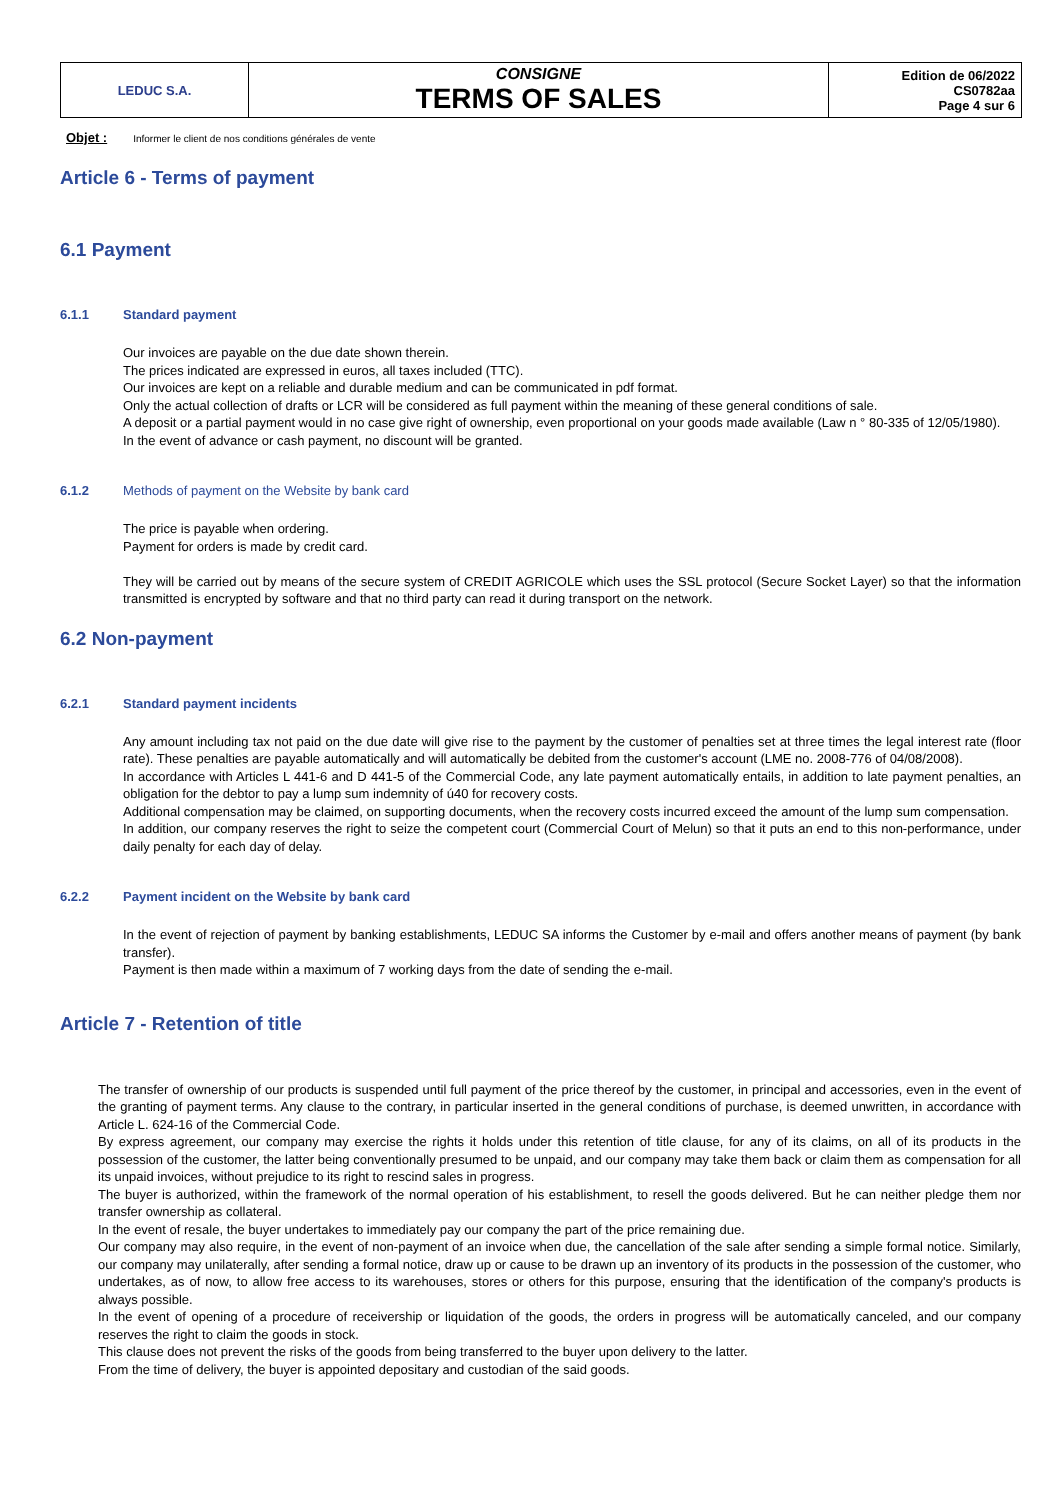| LEDUC S.A. | CONSIGNE TERMS OF SALES | Edition de 06/2022 CS0782aa Page 4 sur 6 |
Objet : Informer le client de nos conditions générales de vente
Article 6 - Terms of payment
6.1 Payment
6.1.1 Standard payment
Our invoices are payable on the due date shown therein.
The prices indicated are expressed in euros, all taxes included (TTC).
Our invoices are kept on a reliable and durable medium and can be communicated in pdf format.
Only the actual collection of drafts or LCR will be considered as full payment within the meaning of these general conditions of sale.
A deposit or a partial payment would in no case give right of ownership, even proportional on your goods made available (Law n ° 80-335 of 12/05/1980).
In the event of advance or cash payment, no discount will be granted.
6.1.2 Methods of payment on the Website by bank card
The price is payable when ordering.
Payment for orders is made by credit card.
They will be carried out by means of the secure system of CREDIT AGRICOLE which uses the SSL protocol (Secure Socket Layer) so that the information transmitted is encrypted by software and that no third party can read it during transport on the network.
6.2 Non-payment
6.2.1 Standard payment incidents
Any amount including tax not paid on the due date will give rise to the payment by the customer of penalties set at three times the legal interest rate (floor rate). These penalties are payable automatically and will automatically be debited from the customer's account (LME no. 2008-776 of 04/08/2008).
In accordance with Articles L 441-6 and D 441-5 of the Commercial Code, any late payment automatically entails, in addition to late payment penalties, an obligation for the debtor to pay a lump sum indemnity of ú40 for recovery costs.
Additional compensation may be claimed, on supporting documents, when the recovery costs incurred exceed the amount of the lump sum compensation.
In addition, our company reserves the right to seize the competent court (Commercial Court of Melun) so that it puts an end to this non-performance, under daily penalty for each day of delay.
6.2.2 Payment incident on the Website by bank card
In the event of rejection of payment by banking establishments, LEDUC SA informs the Customer by e-mail and offers another means of payment (by bank transfer).
Payment is then made within a maximum of 7 working days from the date of sending the e-mail.
Article 7 - Retention of title
The transfer of ownership of our products is suspended until full payment of the price thereof by the customer, in principal and accessories, even in the event of the granting of payment terms. Any clause to the contrary, in particular inserted in the general conditions of purchase, is deemed unwritten, in accordance with Article L. 624-16 of the Commercial Code.
By express agreement, our company may exercise the rights it holds under this retention of title clause, for any of its claims, on all of its products in the possession of the customer, the latter being conventionally presumed to be unpaid, and our company may take them back or claim them as compensation for all its unpaid invoices, without prejudice to its right to rescind sales in progress.
The buyer is authorized, within the framework of the normal operation of his establishment, to resell the goods delivered. But he can neither pledge them nor transfer ownership as collateral.
In the event of resale, the buyer undertakes to immediately pay our company the part of the price remaining due.
Our company may also require, in the event of non-payment of an invoice when due, the cancellation of the sale after sending a simple formal notice. Similarly, our company may unilaterally, after sending a formal notice, draw up or cause to be drawn up an inventory of its products in the possession of the customer, who undertakes, as of now, to allow free access to its warehouses, stores or others for this purpose, ensuring that the identification of the company's products is always possible.
In the event of opening of a procedure of receivership or liquidation of the goods, the orders in progress will be automatically canceled, and our company reserves the right to claim the goods in stock.
This clause does not prevent the risks of the goods from being transferred to the buyer upon delivery to the latter.
From the time of delivery, the buyer is appointed depositary and custodian of the said goods.